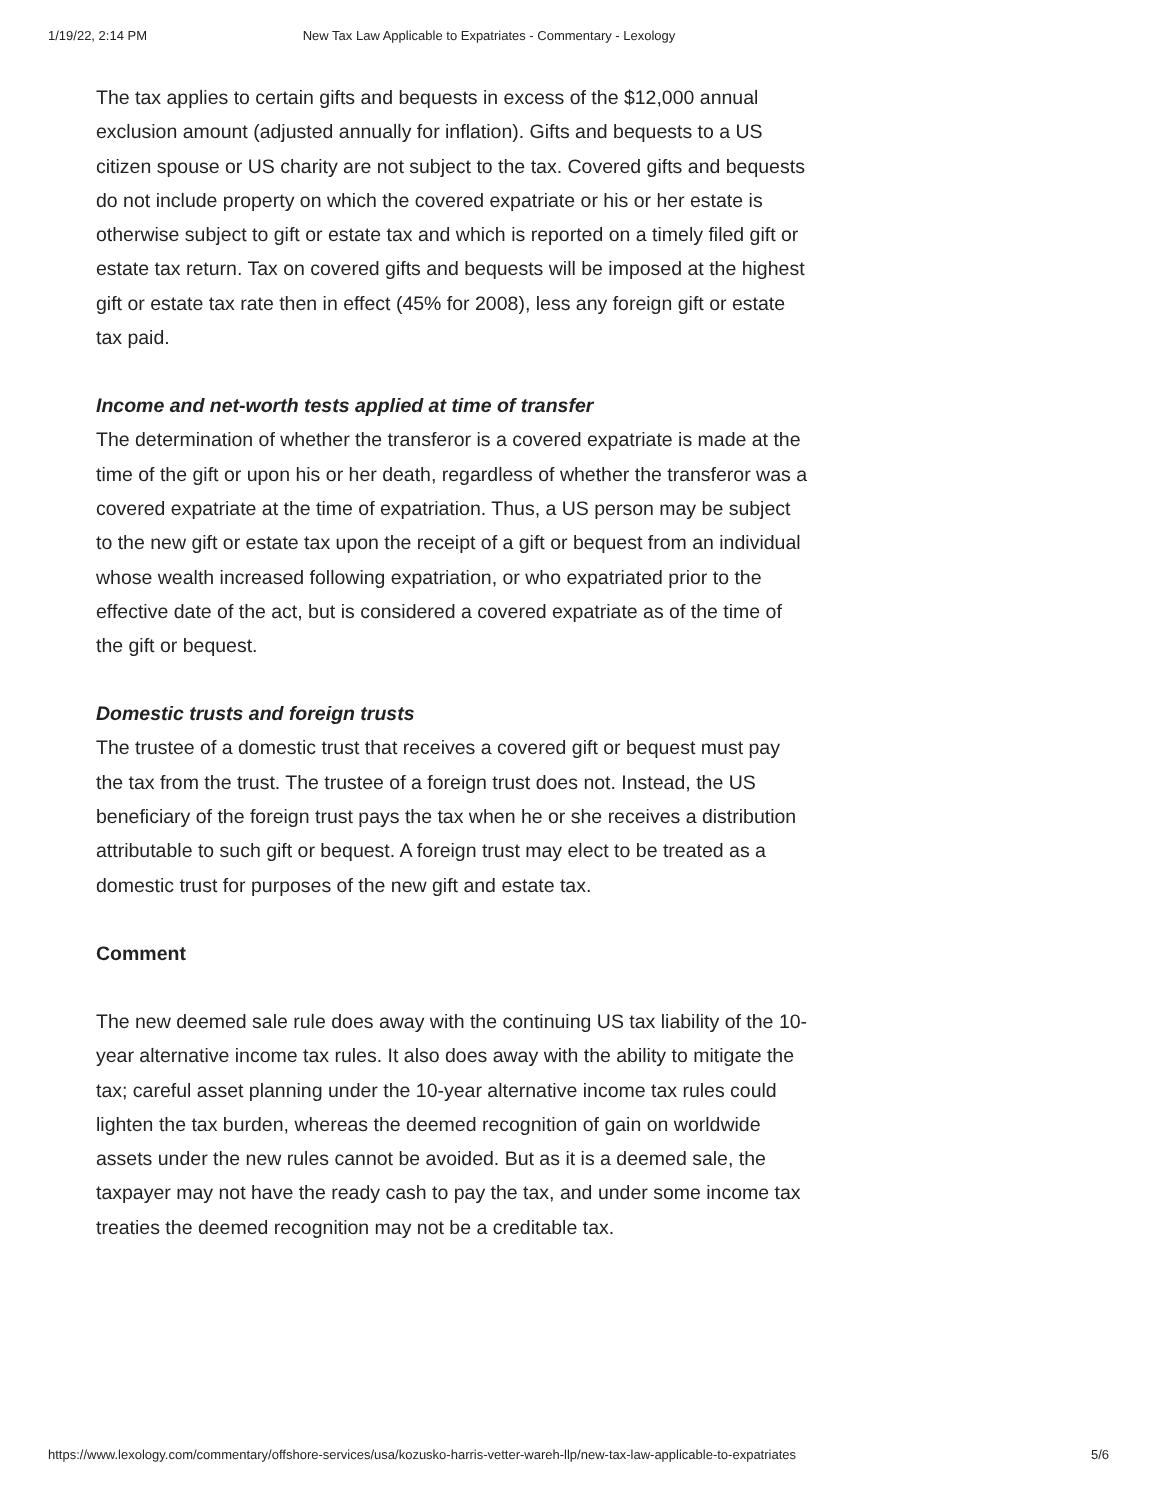1/19/22, 2:14 PM New Tax Law Applicable to Expatriates - Commentary - Lexology
The tax applies to certain gifts and bequests in excess of the $12,000 annual exclusion amount (adjusted annually for inflation). Gifts and bequests to a US citizen spouse or US charity are not subject to the tax. Covered gifts and bequests do not include property on which the covered expatriate or his or her estate is otherwise subject to gift or estate tax and which is reported on a timely filed gift or estate tax return. Tax on covered gifts and bequests will be imposed at the highest gift or estate tax rate then in effect (45% for 2008), less any foreign gift or estate tax paid.
Income and net-worth tests applied at time of transfer
The determination of whether the transferor is a covered expatriate is made at the time of the gift or upon his or her death, regardless of whether the transferor was a covered expatriate at the time of expatriation. Thus, a US person may be subject to the new gift or estate tax upon the receipt of a gift or bequest from an individual whose wealth increased following expatriation, or who expatriated prior to the effective date of the act, but is considered a covered expatriate as of the time of the gift or bequest.
Domestic trusts and foreign trusts
The trustee of a domestic trust that receives a covered gift or bequest must pay the tax from the trust. The trustee of a foreign trust does not. Instead, the US beneficiary of the foreign trust pays the tax when he or she receives a distribution attributable to such gift or bequest. A foreign trust may elect to be treated as a domestic trust for purposes of the new gift and estate tax.
Comment
The new deemed sale rule does away with the continuing US tax liability of the 10-year alternative income tax rules. It also does away with the ability to mitigate the tax; careful asset planning under the 10-year alternative income tax rules could lighten the tax burden, whereas the deemed recognition of gain on worldwide assets under the new rules cannot be avoided. But as it is a deemed sale, the taxpayer may not have the ready cash to pay the tax, and under some income tax treaties the deemed recognition may not be a creditable tax.
https://www.lexology.com/commentary/offshore-services/usa/kozusko-harris-vetter-wareh-llp/new-tax-law-applicable-to-expatriates 5/6